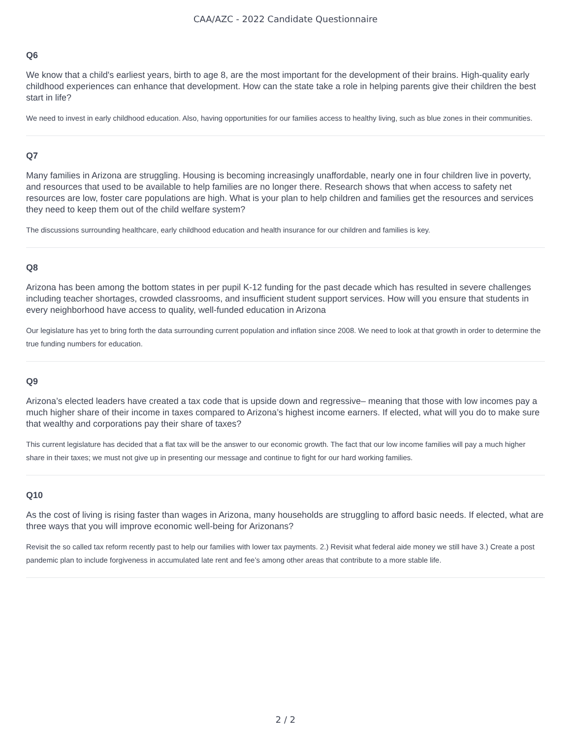CAA/AZC - 2022 Candidate Questionnaire
Q6
We know that a child's earliest years, birth to age 8, are the most important for the development of their brains. High-quality early childhood experiences can enhance that development. How can the state take a role in helping parents give their children the best start in life?
We need to invest in early childhood education. Also, having opportunities for our families access to healthy living, such as blue zones in their communities.
Q7
Many families in Arizona are struggling. Housing is becoming increasingly unaffordable, nearly one in four children live in poverty, and resources that used to be available to help families are no longer there. Research shows that when access to safety net resources are low, foster care populations are high. What is your plan to help children and families get the resources and services they need to keep them out of the child welfare system?
The discussions surrounding healthcare, early childhood education and health insurance for our children and families is key.
Q8
Arizona has been among the bottom states in per pupil K-12 funding for the past decade which has resulted in severe challenges including teacher shortages, crowded classrooms, and insufficient student support services. How will you ensure that students in every neighborhood have access to quality, well-funded education in Arizona
Our legislature has yet to bring forth the data surrounding current population and inflation since 2008. We need to look at that growth in order to determine the true funding numbers for education.
Q9
Arizona’s elected leaders have created a tax code that is upside down and regressive– meaning that those with low incomes pay a much higher share of their income in taxes compared to Arizona’s highest income earners. If elected, what will you do to make sure that wealthy and corporations pay their share of taxes?
This current legislature has decided that a flat tax will be the answer to our economic growth. The fact that our low income families will pay a much higher share in their taxes; we must not give up in presenting our message and continue to fight for our hard working families.
Q10
As the cost of living is rising faster than wages in Arizona, many households are struggling to afford basic needs. If elected, what are three ways that you will improve economic well-being for Arizonans?
Revisit the so called tax reform recently past to help our families with lower tax payments. 2.) Revisit what federal aide money we still have 3.) Create a post pandemic plan to include forgiveness in accumulated late rent and fee’s among other areas that contribute to a more stable life.
2 / 2